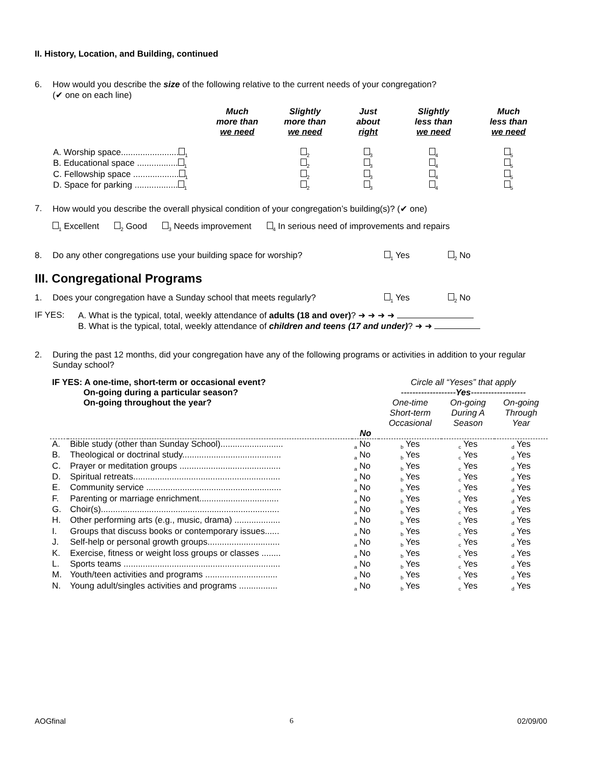II. History, Location, and Building, continued
6. How would you describe the size of the following relative to the current needs of your congregation?
(✔ one on each line)
| | Much more than we need | Slightly more than we need | Just about right | Slightly less than we need | Much less than we need |
| --- | --- | --- | --- | --- | --- |
| A. Worship space........................ <sub>1</sub> | | <sub>2</sub> | <sub>3</sub> | <sub>4</sub> | <sub>5</sub> |
| B. Educational space ................. <sub>1</sub> | | <sub>2</sub> | <sub>3</sub> | <sub>4</sub> | <sub>5</sub> |
| C. Fellowship space ................... <sub>1</sub> | | <sub>2</sub> | <sub>3</sub> | <sub>4</sub> | <sub>5</sub> |
| D. Space for parking .................. <sub>1</sub> | | <sub>2</sub> | <sub>3</sub> | <sub>4</sub> | <sub>5</sub> |
7. How would you describe the overall physical condition of your congregation’s building(s)? (✔ one)
<sub>1</sub> Excellent <sub>2</sub> Good <sub>3</sub> Needs improvement <sub>4</sub> In serious need of improvements and repairs
8. Do any other congregations use your building space for worship?<sub>1</sub> Yes <sub>2</sub> No
III. Congregational Programs
1. Does your congregation have a Sunday school that meets regularly?<sub>1</sub> Yes <sub>2</sub> No
IF YES: A. What is the typical, total, weekly attendance of adults (18 and over)? ➜ ➜ ➜ ➜
B. What is the typical, total, weekly attendance of children and teens (17 and under)? ➜ ➜
2. During the past 12 months, did your congregation have any of the following programs or activities in addition to your regular Sunday school?
| IF YES: A one-time, short-term or occasional event? On-going during a particular season? On-going throughout the year? | | | Circle all “Yeses” that apply ------------------- Yes ------------------- | | |
| | | | One-time Short-term Occasional | On-going During A Season | On-going Through Year |
| | | No | | | |
| A. | Bible study (other than Sunday School).......................... | <sub>a</sub> No | <sub>b</sub> Yes | <sub>c</sub> Yes | <sub>d</sub> Yes |
| B. | Theological or doctrinal study......................................... | <sub>a</sub> No | <sub>b</sub> Yes | <sub>c</sub> Yes | <sub>d</sub> Yes |
| C. | Prayer or meditation groups .......................................... | <sub>a</sub> No | <sub>b</sub> Yes | <sub>c</sub> Yes | <sub>d</sub> Yes |
| D. | Spiritual retreats............................................................. | <sub>a</sub> No | <sub>b</sub> Yes | <sub>c</sub> Yes | <sub>d</sub> Yes |
| E. | Community service ........................................................ | <sub>a</sub> No | <sub>b</sub> Yes | <sub>c</sub> Yes | <sub>d</sub> Yes |
| F. | Parenting or marriage enrichment................................. | <sub>a</sub> No | <sub>b</sub> Yes | <sub>c</sub> Yes | <sub>d</sub> Yes |
| G. | Choir(s).......................................................................... | <sub>a</sub> No | <sub>b</sub> Yes | <sub>c</sub> Yes | <sub>d</sub> Yes |
| H. | Other performing arts (e.g., music, drama) ................... | <sub>a</sub> No | <sub>b</sub> Yes | <sub>c</sub> Yes | <sub>d</sub> Yes |
| I. | Groups that discuss books or contemporary issues...... | <sub>a</sub> No | <sub>b</sub> Yes | <sub>c</sub> Yes | <sub>d</sub> Yes |
| J. | Self-help or personal growth groups.............................. | <sub>a</sub> No | <sub>b</sub> Yes | <sub>c</sub> Yes | <sub>d</sub> Yes |
| K. | Exercise, fitness or weight loss groups or classes ........ | <sub>a</sub> No | <sub>b</sub> Yes | <sub>c</sub> Yes | <sub>d</sub> Yes |
| L. | Sports teams ................................................................. | <sub>a</sub> No | <sub>b</sub> Yes | <sub>c</sub> Yes | <sub>d</sub> Yes |
| M. | Youth/teen activities and programs .............................. | <sub>a</sub> No | <sub>b</sub> Yes | <sub>c</sub> Yes | <sub>d</sub> Yes |
| N. | Young adult/singles activities and programs ................ | <sub>a</sub> No | <sub>b</sub> Yes | <sub>c</sub> Yes | <sub>d</sub> Yes |
AOGfinal 6 02/09/00